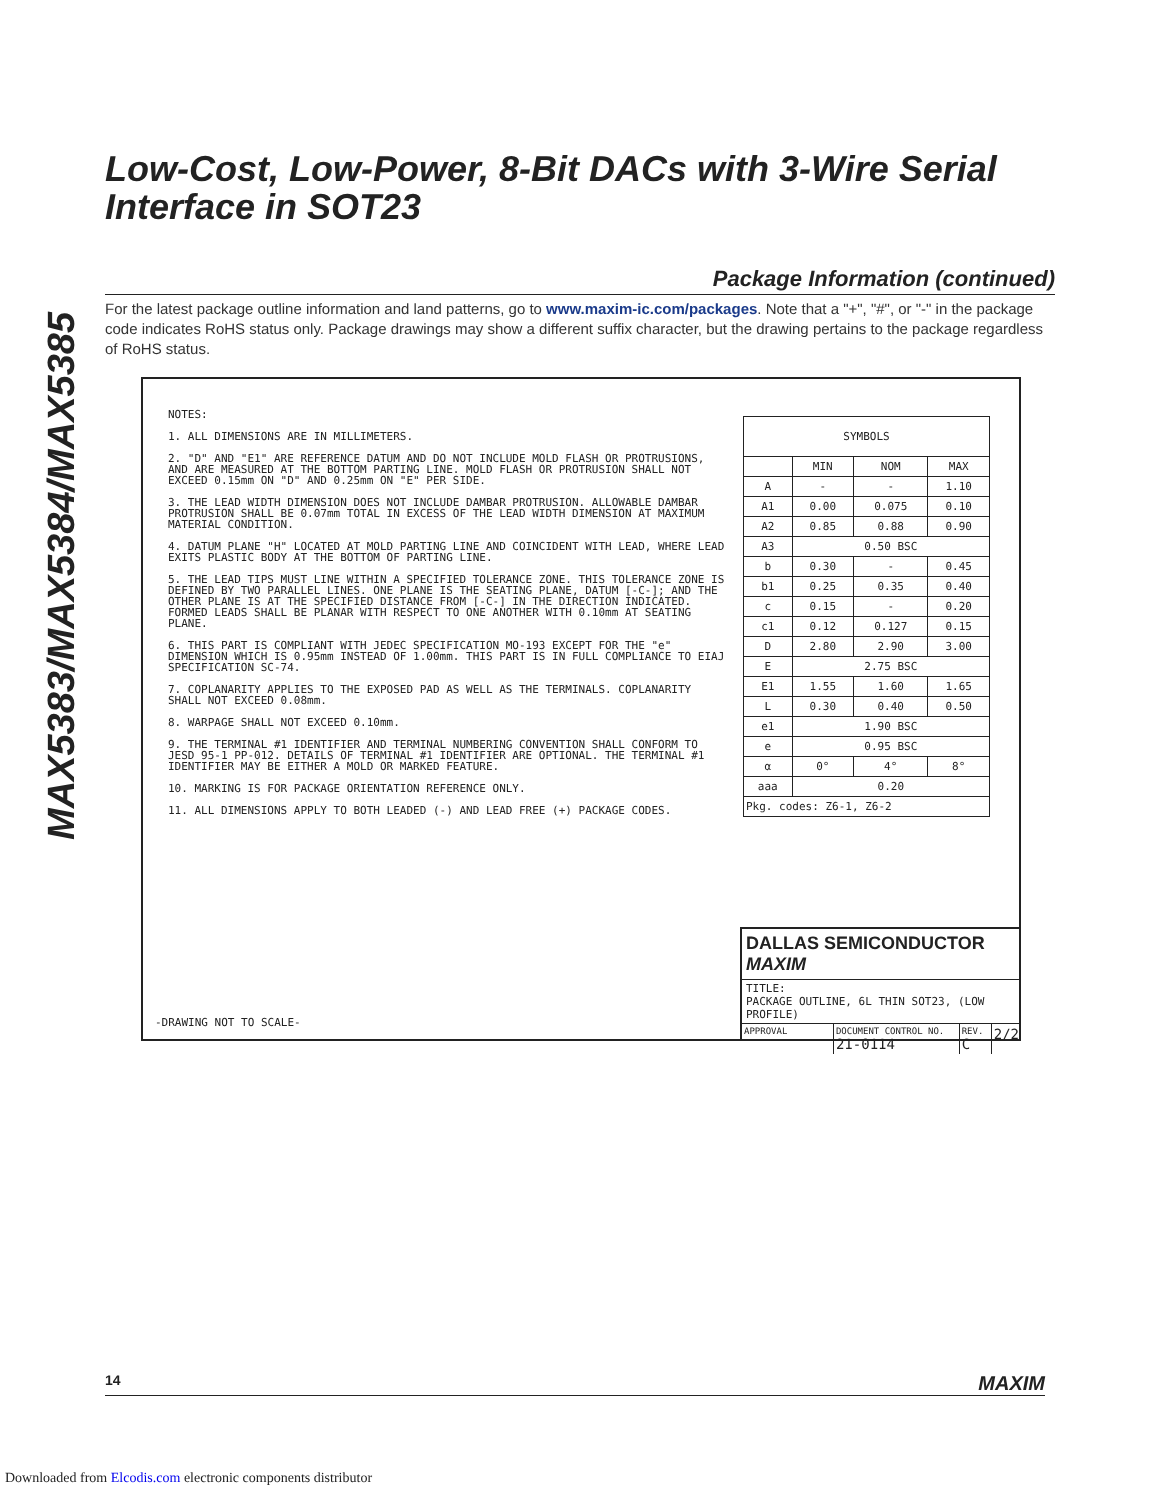MAX5383/MAX5384/MAX5385
Low-Cost, Low-Power, 8-Bit DACs with 3-Wire Serial Interface in SOT23
Package Information (continued)
For the latest package outline information and land patterns, go to www.maxim-ic.com/packages. Note that a "+", "#", or "-" in the package code indicates RoHS status only. Package drawings may show a different suffix character, but the drawing pertains to the package regardless of RoHS status.
NOTES:
1. ALL DIMENSIONS ARE IN MILLIMETERS.
2. "D" AND "E1" ARE REFERENCE DATUM AND DO NOT INCLUDE MOLD FLASH OR PROTRUSIONS, AND ARE MEASURED AT THE BOTTOM PARTING LINE. MOLD FLASH OR PROTRUSION SHALL NOT EXCEED 0.15mm ON "D" AND 0.25mm ON "E" PER SIDE.
3. THE LEAD WIDTH DIMENSION DOES NOT INCLUDE DAMBAR PROTRUSION. ALLOWABLE DAMBAR PROTRUSION SHALL BE 0.07mm TOTAL IN EXCESS OF THE LEAD WIDTH DIMENSION AT MAXIMUM MATERIAL CONDITION.
4. DATUM PLANE "H" LOCATED AT MOLD PARTING LINE AND COINCIDENT WITH LEAD, WHERE LEAD EXITS PLASTIC BODY AT THE BOTTOM OF PARTING LINE.
5. THE LEAD TIPS MUST LINE WITHIN A SPECIFIED TOLERANCE ZONE. THIS TOLERANCE ZONE IS DEFINED BY TWO PARALLEL LINES. ONE PLANE IS THE SEATING PLANE, DATUM [-C-]; AND THE OTHER PLANE IS AT THE SPECIFIED DISTANCE FROM [-C-] IN THE DIRECTION INDICATED. FORMED LEADS SHALL BE PLANAR WITH RESPECT TO ONE ANOTHER WITH 0.10mm AT SEATING PLANE.
6. THIS PART IS COMPLIANT WITH JEDEC SPECIFICATION MO-193 EXCEPT FOR THE "e" DIMENSION WHICH IS 0.95mm INSTEAD OF 1.00mm. THIS PART IS IN FULL COMPLIANCE TO EIAJ SPECIFICATION SC-74.
7. COPLANARITY APPLIES TO THE EXPOSED PAD AS WELL AS THE TERMINALS. COPLANARITY SHALL NOT EXCEED 0.08mm.
8. WARPAGE SHALL NOT EXCEED 0.10mm.
9. THE TERMINAL #1 IDENTIFIER AND TERMINAL NUMBERING CONVENTION SHALL CONFORM TO JESD 95-1 PP-012. DETAILS OF TERMINAL #1 IDENTIFIER ARE OPTIONAL. THE TERMINAL #1 IDENTIFIER MAY BE EITHER A MOLD OR MARKED FEATURE.
10. MARKING IS FOR PACKAGE ORIENTATION REFERENCE ONLY.
11. ALL DIMENSIONS APPLY TO BOTH LEADED (-) AND LEAD FREE (+) PACKAGE CODES.
| SYMBOLS | | | |
| --- | --- | --- | --- |
| | MIN | NOM | MAX |
| A | - | - | 1.10 |
| A1 | 0.00 | 0.075 | 0.10 |
| A2 | 0.85 | 0.88 | 0.90 |
| A3 | 0.50 BSC | | |
| b | 0.30 | - | 0.45 |
| b1 | 0.25 | 0.35 | 0.40 |
| c | 0.15 | - | 0.20 |
| c1 | 0.12 | 0.127 | 0.15 |
| D | 2.80 | 2.90 | 3.00 |
| E | 2.75 BSC | | |
| E1 | 1.55 | 1.60 | 1.65 |
| L | 0.30 | 0.40 | 0.50 |
| e1 | 1.90 BSC | | |
| e | 0.95 BSC | | |
| α | 0° | 4° | 8° |
| aaa | 0.20 | | |
| Pkg. codes: Z6-1, Z6-2 | | | |
-DRAWING NOT TO SCALE-
DALLAS SEMICONDUCTOR MAXIM
TITLE:
PACKAGE OUTLINE, 6L THIN SOT23, (LOW PROFILE)
APPROVAL DOCUMENT CONTROL NO.
21-0114
REV.
C
2/2
14 MAXIM
Downloaded from Elcodis.com electronic components distributor